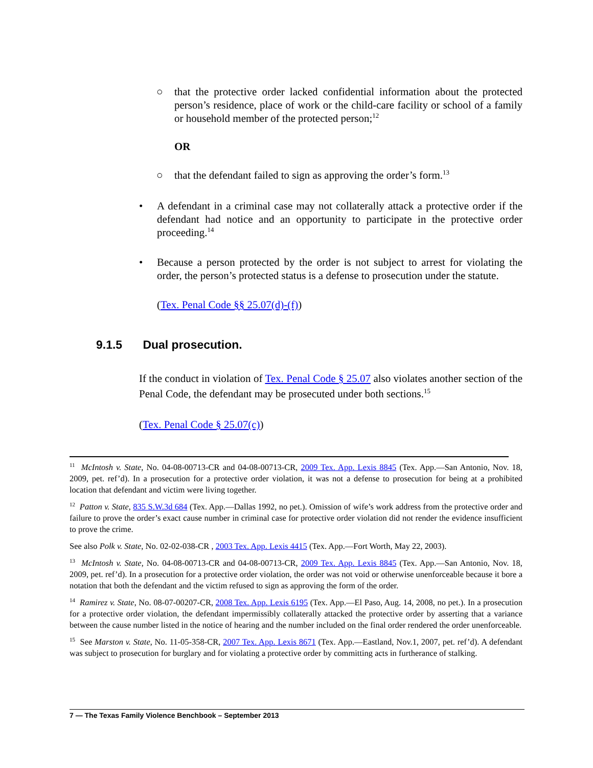○ that the protective order lacked confidential information about the protected person’s residence, place of work or the child-care facility or school of a family or household member of the protected person;<sup>12</sup>
OR
○ that the defendant failed to sign as approving the order’s form.<sup>13</sup>
• A defendant in a criminal case may not collaterally attack a protective order if the defendant had notice and an opportunity to participate in the protective order proceeding.<sup>14</sup>
• Because a person protected by the order is not subject to arrest for violating the order, the person’s protected status is a defense to prosecution under the statute.
(Tex. Penal Code §§ 25.07(d)-(f))
9.1.5 Dual prosecution.
If the conduct in violation of Tex. Penal Code § 25.07 also violates another section of the Penal Code, the defendant may be prosecuted under both sections.<sup>15</sup>
(Tex. Penal Code § 25.07(c))
<sup>11</sup> McIntosh v. State, No. 04-08-00713-CR and 04-08-00713-CR, 2009 Tex. App. Lexis 8845 (Tex. App.—San Antonio, Nov. 18, 2009, pet. ref’d). In a prosecution for a protective order violation, it was not a defense to prosecution for being at a prohibited location that defendant and victim were living together.
<sup>12</sup> Patton v. State, 835 S.W.3d 684 (Tex. App.—Dallas 1992, no pet.). Omission of wife’s work address from the protective order and failure to prove the order’s exact cause number in criminal case for protective order violation did not render the evidence insufficient to prove the crime.
See also Polk v. State, No. 02-02-038-CR , 2003 Tex. App. Lexis 4415 (Tex. App.—Fort Worth, May 22, 2003).
<sup>13</sup> McIntosh v. State, No. 04-08-00713-CR and 04-08-00713-CR, 2009 Tex. App. Lexis 8845 (Tex. App.—San Antonio, Nov. 18, 2009, pet. ref’d). In a prosecution for a protective order violation, the order was not void or otherwise unenforceable because it bore a notation that both the defendant and the victim refused to sign as approving the form of the order.
<sup>14</sup> Ramirez v. State, No. 08-07-00207-CR, 2008 Tex. App. Lexis 6195 (Tex. App.—El Paso, Aug. 14, 2008, no pet.). In a prosecution for a protective order violation, the defendant impermissibly collaterally attacked the protective order by asserting that a variance between the cause number listed in the notice of hearing and the number included on the final order rendered the order unenforceable.
<sup>15</sup> See Marston v. State, No. 11-05-358-CR, 2007 Tex. App. Lexis 8671 (Tex. App.—Eastland, Nov.1, 2007, pet. ref’d). A defendant was subject to prosecution for burglary and for violating a protective order by committing acts in furtherance of stalking.
7 — The Texas Family Violence Benchbook – September 2013